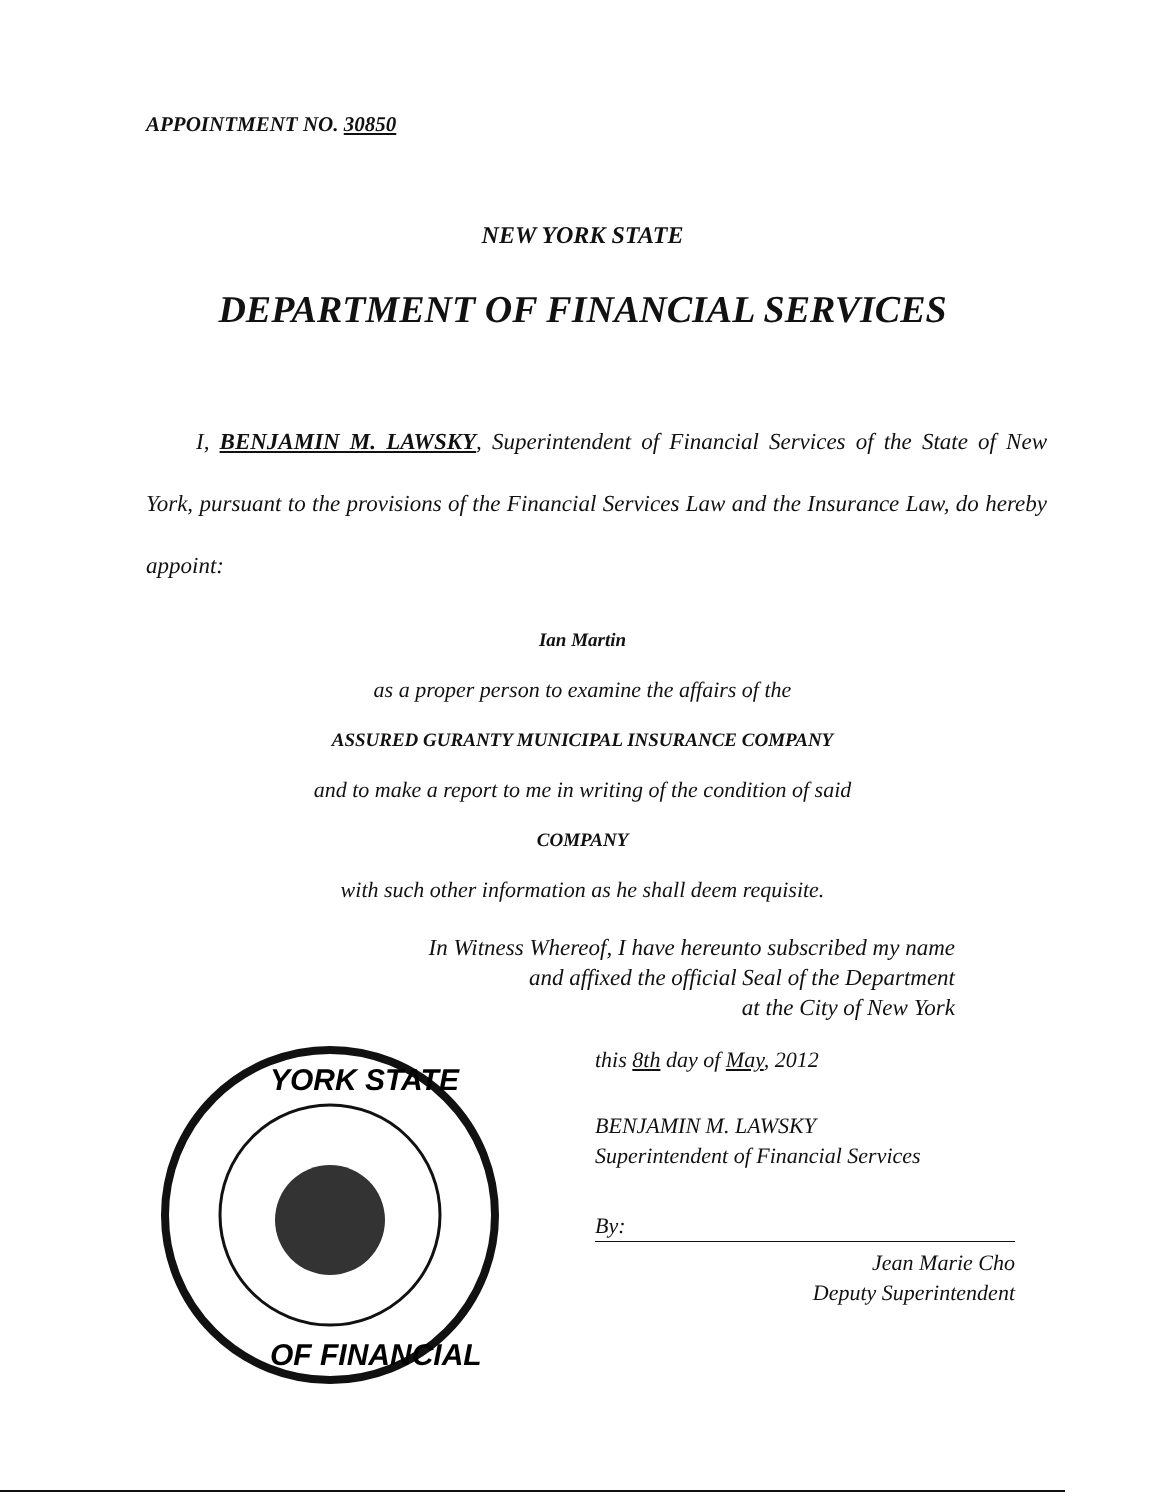APPOINTMENT NO. 30850
NEW YORK STATE
DEPARTMENT OF FINANCIAL SERVICES
I, BENJAMIN M. LAWSKY, Superintendent of Financial Services of the State of New York, pursuant to the provisions of the Financial Services Law and the Insurance Law, do hereby appoint:
Ian Martin
as a proper person to examine the affairs of the
ASSURED GURANTY MUNICIPAL INSURANCE COMPANY
and to make a report to me in writing of the condition of said
COMPANY
with such other information as he shall deem requisite.
In Witness Whereof, I have hereunto subscribed my name
and affixed the official Seal of the Department
at the City of New York
YORK STATE
OF FINANCIAL
this 8th day of May, 2012
BENJAMIN M. LAWSKY
Superintendent of Financial Services
By:
Jean Marie Cho
Deputy Superintendent